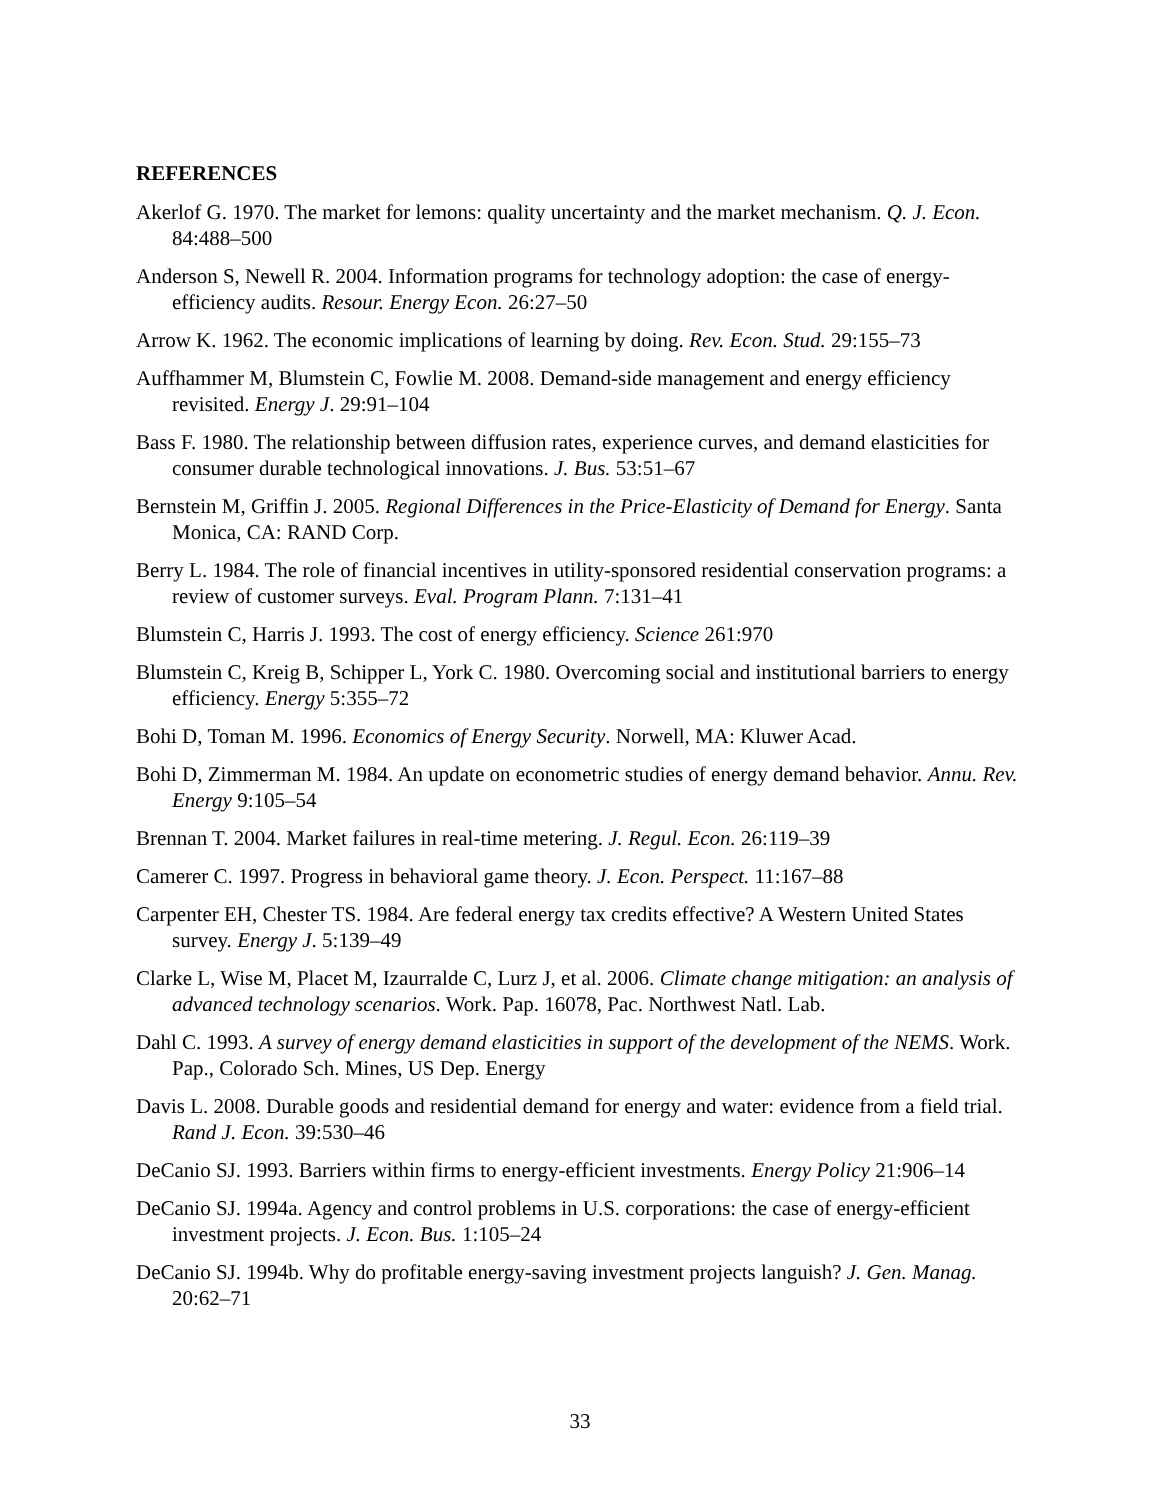REFERENCES
Akerlof G. 1970. The market for lemons: quality uncertainty and the market mechanism. Q. J. Econ. 84:488–500
Anderson S, Newell R. 2004. Information programs for technology adoption: the case of energy-efficiency audits. Resour. Energy Econ. 26:27–50
Arrow K. 1962. The economic implications of learning by doing. Rev. Econ. Stud. 29:155–73
Auffhammer M, Blumstein C, Fowlie M. 2008. Demand-side management and energy efficiency revisited. Energy J. 29:91–104
Bass F. 1980. The relationship between diffusion rates, experience curves, and demand elasticities for consumer durable technological innovations. J. Bus. 53:51–67
Bernstein M, Griffin J. 2005. Regional Differences in the Price-Elasticity of Demand for Energy. Santa Monica, CA: RAND Corp.
Berry L. 1984. The role of financial incentives in utility-sponsored residential conservation programs: a review of customer surveys. Eval. Program Plann. 7:131–41
Blumstein C, Harris J. 1993. The cost of energy efficiency. Science 261:970
Blumstein C, Kreig B, Schipper L, York C. 1980. Overcoming social and institutional barriers to energy efficiency. Energy 5:355–72
Bohi D, Toman M. 1996. Economics of Energy Security. Norwell, MA: Kluwer Acad.
Bohi D, Zimmerman M. 1984. An update on econometric studies of energy demand behavior. Annu. Rev. Energy 9:105–54
Brennan T. 2004. Market failures in real-time metering. J. Regul. Econ. 26:119–39
Camerer C. 1997. Progress in behavioral game theory. J. Econ. Perspect. 11:167–88
Carpenter EH, Chester TS. 1984. Are federal energy tax credits effective? A Western United States survey. Energy J. 5:139–49
Clarke L, Wise M, Placet M, Izaurralde C, Lurz J, et al. 2006. Climate change mitigation: an analysis of advanced technology scenarios. Work. Pap. 16078, Pac. Northwest Natl. Lab.
Dahl C. 1993. A survey of energy demand elasticities in support of the development of the NEMS. Work. Pap., Colorado Sch. Mines, US Dep. Energy
Davis L. 2008. Durable goods and residential demand for energy and water: evidence from a field trial. Rand J. Econ. 39:530–46
DeCanio SJ. 1993. Barriers within firms to energy-efficient investments. Energy Policy 21:906–14
DeCanio SJ. 1994a. Agency and control problems in U.S. corporations: the case of energy-efficient investment projects. J. Econ. Bus. 1:105–24
DeCanio SJ. 1994b. Why do profitable energy-saving investment projects languish? J. Gen. Manag. 20:62–71
33